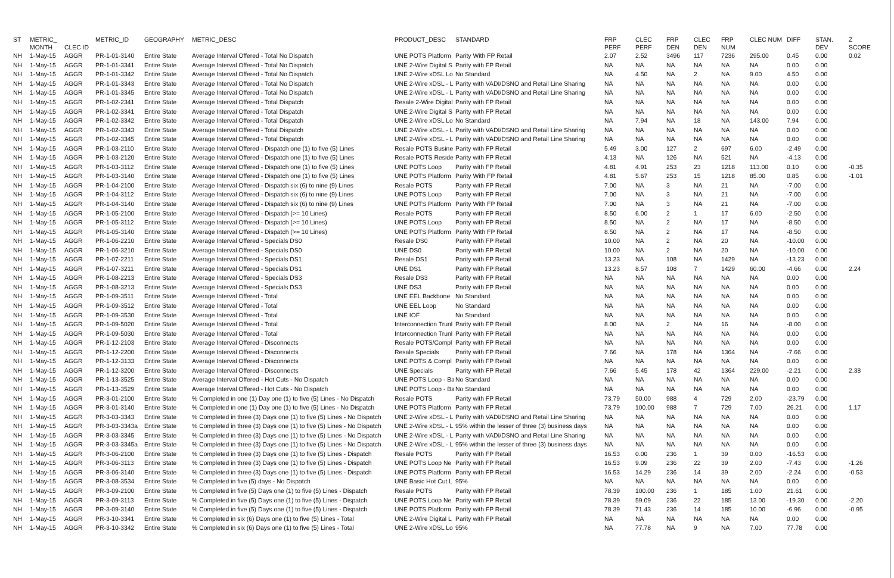| ST | METRIC_ MONTH | CLEC ID | METRIC_ID | GEOGRAPHY | METRIC_DESC | PRODUCT_DESC | STANDARD | FRP PERF | CLEC PERF | FRP DEN | CLEC DEN | FRP NUM | CLEC NUM | DIFF | STAN. DEV | Z SCORE |
| --- | --- | --- | --- | --- | --- | --- | --- | --- | --- | --- | --- | --- | --- | --- | --- | --- |
| NH | 1-May-15 | AGGR | PR-1-01-3140 | Entire State | Average Interval Offered - Total No Dispatch | UNE POTS Platform | Parity With FP Retail | 2.07 | 2.52 | 3496 | 117 | 7236 | 295.00 | 0.45 | 0.00 | 0.02 |
| NH | 1-May-15 | AGGR | PR-1-01-3341 | Entire State | Average Interval Offered - Total No Dispatch | UNE 2-Wire Digital S | Parity with FP Retail | NA | NA | NA | NA | NA | NA | 0.00 | 0.00 | |
| NH | 1-May-15 | AGGR | PR-1-01-3342 | Entire State | Average Interval Offered - Total No Dispatch | UNE 2-Wire xDSL Lo | No Standard | NA | 4.50 | NA | 2 | NA | 9.00 | 4.50 | 0.00 | |
| NH | 1-May-15 | AGGR | PR-1-01-3343 | Entire State | Average Interval Offered - Total No Dispatch | UNE 2-Wire xDSL - L | Parity with VADI/DSNO and Retail Line Sharing | NA | NA | NA | NA | NA | NA | 0.00 | 0.00 | |
| NH | 1-May-15 | AGGR | PR-1-01-3345 | Entire State | Average Interval Offered - Total No Dispatch | UNE 2-Wire xDSL - L | Parity with VADI/DSNO and Retail Line Sharing | NA | NA | NA | NA | NA | NA | 0.00 | 0.00 | |
| NH | 1-May-15 | AGGR | PR-1-02-2341 | Entire State | Average Interval Offered - Total Dispatch | Resale 2-Wire Digital | Parity with FP Retail | NA | NA | NA | NA | NA | NA | 0.00 | 0.00 | |
| NH | 1-May-15 | AGGR | PR-1-02-3341 | Entire State | Average Interval Offered - Total Dispatch | UNE 2-Wire Digital S | Parity with FP Retail | NA | NA | NA | NA | NA | NA | 0.00 | 0.00 | |
| NH | 1-May-15 | AGGR | PR-1-02-3342 | Entire State | Average Interval Offered - Total Dispatch | UNE 2-Wire xDSL Lo | No Standard | NA | 7.94 | NA | 18 | NA | 143.00 | 7.94 | 0.00 | |
| NH | 1-May-15 | AGGR | PR-1-02-3343 | Entire State | Average Interval Offered - Total Dispatch | UNE 2-Wire xDSL - L | Parity with VADI/DSNO and Retail Line Sharing | NA | NA | NA | NA | NA | NA | 0.00 | 0.00 | |
| NH | 1-May-15 | AGGR | PR-1-02-3345 | Entire State | Average Interval Offered - Total Dispatch | UNE 2-Wire xDSL - L | Parity with VADI/DSNO and Retail Line Sharing | NA | NA | NA | NA | NA | NA | 0.00 | 0.00 | |
| NH | 1-May-15 | AGGR | PR-1-03-2110 | Entire State | Average Interval Offered - Dispatch one (1) to five (5) Lines | Resale POTS Busine | Parity with FP Retail | 5.49 | 3.00 | 127 | 2 | 697 | 6.00 | -2.49 | 0.00 | |
| NH | 1-May-15 | AGGR | PR-1-03-2120 | Entire State | Average Interval Offered - Dispatch one (1) to five (5) Lines | Resale POTS Reside | Parity with FP Retail | 4.13 | NA | 126 | NA | 521 | NA | -4.13 | 0.00 | |
| NH | 1-May-15 | AGGR | PR-1-03-3112 | Entire State | Average Interval Offered - Dispatch one (1) to five (5) Lines | UNE POTS Loop | Parity with FP Retail | 4.81 | 4.91 | 253 | 23 | 1218 | 113.00 | 0.10 | 0.00 | -0.35 |
| NH | 1-May-15 | AGGR | PR-1-03-3140 | Entire State | Average Interval Offered - Dispatch one (1) to five (5) Lines | UNE POTS Platform | Parity With FP Retail | 4.81 | 5.67 | 253 | 15 | 1218 | 85.00 | 0.85 | 0.00 | -1.01 |
| NH | 1-May-15 | AGGR | PR-1-04-2100 | Entire State | Average Interval Offered - Dispatch six (6) to nine (9) Lines | Resale POTS | Parity with FP Retail | 7.00 | NA | 3 | NA | 21 | NA | -7.00 | 0.00 | |
| NH | 1-May-15 | AGGR | PR-1-04-3112 | Entire State | Average Interval Offered - Dispatch six (6) to nine (9) Lines | UNE POTS Loop | Parity with FP Retail | 7.00 | NA | 3 | NA | 21 | NA | -7.00 | 0.00 | |
| NH | 1-May-15 | AGGR | PR-1-04-3140 | Entire State | Average Interval Offered - Dispatch six (6) to nine (9) Lines | UNE POTS Platform | Parity With FP Retail | 7.00 | NA | 3 | NA | 21 | NA | -7.00 | 0.00 | |
| NH | 1-May-15 | AGGR | PR-1-05-2100 | Entire State | Average Interval Offered - Dispatch (>= 10 Lines) | Resale POTS | Parity with FP Retail | 8.50 | 6.00 | 2 | 1 | 17 | 6.00 | -2.50 | 0.00 | |
| NH | 1-May-15 | AGGR | PR-1-05-3112 | Entire State | Average Interval Offered - Dispatch (>= 10 Lines) | UNE POTS Loop | Parity with FP Retail | 8.50 | NA | 2 | NA | 17 | NA | -8.50 | 0.00 | |
| NH | 1-May-15 | AGGR | PR-1-05-3140 | Entire State | Average Interval Offered - Dispatch (>= 10 Lines) | UNE POTS Platform | Parity With FP Retail | 8.50 | NA | 2 | NA | 17 | NA | -8.50 | 0.00 | |
| NH | 1-May-15 | AGGR | PR-1-06-2210 | Entire State | Average Interval Offered - Specials DS0 | Resale DS0 | Parity with FP Retail | 10.00 | NA | 2 | NA | 20 | NA | -10.00 | 0.00 | |
| NH | 1-May-15 | AGGR | PR-1-06-3210 | Entire State | Average Interval Offered - Specials DS0 | UNE DS0 | Parity with FP Retail | 10.00 | NA | 2 | NA | 20 | NA | -10.00 | 0.00 | |
| NH | 1-May-15 | AGGR | PR-1-07-2211 | Entire State | Average Interval Offered - Specials DS1 | Resale DS1 | Parity with FP Retail | 13.23 | NA | 108 | NA | 1429 | NA | -13.23 | 0.00 | |
| NH | 1-May-15 | AGGR | PR-1-07-3211 | Entire State | Average Interval Offered - Specials DS1 | UNE DS1 | Parity with FP Retail | 13.23 | 8.57 | 108 | 7 | 1429 | 60.00 | -4.66 | 0.00 | 2.24 |
| NH | 1-May-15 | AGGR | PR-1-08-2213 | Entire State | Average Interval Offered - Specials DS3 | Resale DS3 | Parity with FP Retail | NA | NA | NA | NA | NA | NA | 0.00 | 0.00 | |
| NH | 1-May-15 | AGGR | PR-1-08-3213 | Entire State | Average Interval Offered - Specials DS3 | UNE DS3 | Parity with FP Retail | NA | NA | NA | NA | NA | NA | 0.00 | 0.00 | |
| NH | 1-May-15 | AGGR | PR-1-09-3511 | Entire State | Average Interval Offered - Total | UNE EEL Backbone | No Standard | NA | NA | NA | NA | NA | NA | 0.00 | 0.00 | |
| NH | 1-May-15 | AGGR | PR-1-09-3512 | Entire State | Average Interval Offered - Total | UNE EEL Loop | No Standard | NA | NA | NA | NA | NA | NA | 0.00 | 0.00 | |
| NH | 1-May-15 | AGGR | PR-1-09-3530 | Entire State | Average Interval Offered - Total | UNE IOF | No Standard | NA | NA | NA | NA | NA | NA | 0.00 | 0.00 | |
| NH | 1-May-15 | AGGR | PR-1-09-5020 | Entire State | Average Interval Offered - Total | Interconnection Trunl | Parity with FP Retail | 8.00 | NA | 2 | NA | 16 | NA | -8.00 | 0.00 | |
| NH | 1-May-15 | AGGR | PR-1-09-5030 | Entire State | Average Interval Offered - Total | Interconnection Trunl | Parity with FP Retail | NA | NA | NA | NA | NA | NA | 0.00 | 0.00 | |
| NH | 1-May-15 | AGGR | PR-1-12-2103 | Entire State | Average Interval Offered - Disconnects | Resale POTS/Compl | Parity with FP Retail | NA | NA | NA | NA | NA | NA | 0.00 | 0.00 | |
| NH | 1-May-15 | AGGR | PR-1-12-2200 | Entire State | Average Interval Offered - Disconnects | Resale Specials | Parity with FP Retail | 7.66 | NA | 178 | NA | 1364 | NA | -7.66 | 0.00 | |
| NH | 1-May-15 | AGGR | PR-1-12-3133 | Entire State | Average Interval Offered - Disconnects | UNE POTS & Compl | Parity with FP Retail | NA | NA | NA | NA | NA | NA | 0.00 | 0.00 | |
| NH | 1-May-15 | AGGR | PR-1-12-3200 | Entire State | Average Interval Offered - Disconnects | UNE Specials | Parity with FP Retail | 7.66 | 5.45 | 178 | 42 | 1364 | 229.00 | -2.21 | 0.00 | 2.38 |
| NH | 1-May-15 | AGGR | PR-1-13-3525 | Entire State | Average Interval Offered - Hot Cuts - No Dispatch | UNE POTS Loop - Ba | No Standard | NA | NA | NA | NA | NA | NA | 0.00 | 0.00 | |
| NH | 1-May-15 | AGGR | PR-1-13-3529 | Entire State | Average Interval Offered - Hot Cuts - No Dispatch | UNE POTS Loop - Ba | No Standard | NA | NA | NA | NA | NA | NA | 0.00 | 0.00 | |
| NH | 1-May-15 | AGGR | PR-3-01-2100 | Entire State | % Completed in one (1) Day one (1) to five (5) Lines - No Dispatch | Resale POTS | Parity with FP Retail | 73.79 | 50.00 | 988 | 4 | 729 | 2.00 | -23.79 | 0.00 | |
| NH | 1-May-15 | AGGR | PR-3-01-3140 | Entire State | % Completed in one (1) Day one (1) to five (5) Lines - No Dispatch | UNE POTS Platform | Parity with FP Retail | 73.79 | 100.00 | 988 | 7 | 729 | 7.00 | 26.21 | 0.00 | 1.17 |
| NH | 1-May-15 | AGGR | PR-3-03-3343 | Entire State | % Completed in three (3) Days one (1) to five (5) Lines - No Dispatch | UNE 2-Wire xDSL - L | Parity with VADI/DSNO and Retail Line Sharing | NA | NA | NA | NA | NA | NA | 0.00 | 0.00 | |
| NH | 1-May-15 | AGGR | PR-3-03-3343a | Entire State | % Completed in three (3) Days one (1) to five (5) Lines - No Dispatch | UNE 2-Wire xDSL - L | 95% within the lesser of three (3) business days | NA | NA | NA | NA | NA | NA | 0.00 | 0.00 | |
| NH | 1-May-15 | AGGR | PR-3-03-3345 | Entire State | % Completed in three (3) Days one (1) to five (5) Lines - No Dispatch | UNE 2-Wire xDSL - L | Parity with VADI/DSNO and Retail Line Sharing | NA | NA | NA | NA | NA | NA | 0.00 | 0.00 | |
| NH | 1-May-15 | AGGR | PR-3-03-3345a | Entire State | % Completed in three (3) Days one (1) to five (5) Lines - No Dispatch | UNE 2-Wire xDSL - L | 95% within the lesser of three (3) business days | NA | NA | NA | NA | NA | NA | 0.00 | 0.00 | |
| NH | 1-May-15 | AGGR | PR-3-06-2100 | Entire State | % Completed in three (3) Days one (1) to five (5) Lines - Dispatch | Resale POTS | Parity with FP Retail | 16.53 | 0.00 | 236 | 1 | 39 | 0.00 | -16.53 | 0.00 | |
| NH | 1-May-15 | AGGR | PR-3-06-3113 | Entire State | % Completed in three (3) Days one (1) to five (5) Lines - Dispatch | UNE POTS Loop Ne | Parity with FP Retail | 16.53 | 9.09 | 236 | 22 | 39 | 2.00 | -7.43 | 0.00 | -1.26 |
| NH | 1-May-15 | AGGR | PR-3-06-3140 | Entire State | % Completed in three (3) Days one (1) to five (5) Lines - Dispatch | UNE POTS Platform | Parity with FP Retail | 16.53 | 14.29 | 236 | 14 | 39 | 2.00 | -2.24 | 0.00 | -0.53 |
| NH | 1-May-15 | AGGR | PR-3-08-3534 | Entire State | % Completed in five (5) days - No Dispatch | UNE Basic Hot Cut L | 95% | NA | NA | NA | NA | NA | NA | 0.00 | 0.00 | |
| NH | 1-May-15 | AGGR | PR-3-09-2100 | Entire State | % Completed in five (5) Days one (1) to five (5) Lines - Dispatch | Resale POTS | Parity with FP Retail | 78.39 | 100.00 | 236 | 1 | 185 | 1.00 | 21.61 | 0.00 | |
| NH | 1-May-15 | AGGR | PR-3-09-3113 | Entire State | % Completed in five (5) Days one (1) to five (5) Lines - Dispatch | UNE POTS Loop Ne | Parity with FP Retail | 78.39 | 59.09 | 236 | 22 | 185 | 13.00 | -19.30 | 0.00 | -2.20 |
| NH | 1-May-15 | AGGR | PR-3-09-3140 | Entire State | % Completed in five (5) Days one (1) to five (5) Lines - Dispatch | UNE POTS Platform | Parity with FP Retail | 78.39 | 71.43 | 236 | 14 | 185 | 10.00 | -6.96 | 0.00 | -0.95 |
| NH | 1-May-15 | AGGR | PR-3-10-3341 | Entire State | % Completed in six (6) Days one (1) to five (5) Lines - Total | UNE 2-Wire Digital L | Parity with FP Retail | NA | NA | NA | NA | NA | NA | 0.00 | 0.00 | |
| NH | 1-May-15 | AGGR | PR-3-10-3342 | Entire State | % Completed in six (6) Days one (1) to five (5) Lines - Total | UNE 2-Wire xDSL Lo | 95% | NA | 77.78 | NA | 9 | NA | 7.00 | 77.78 | 0.00 | |